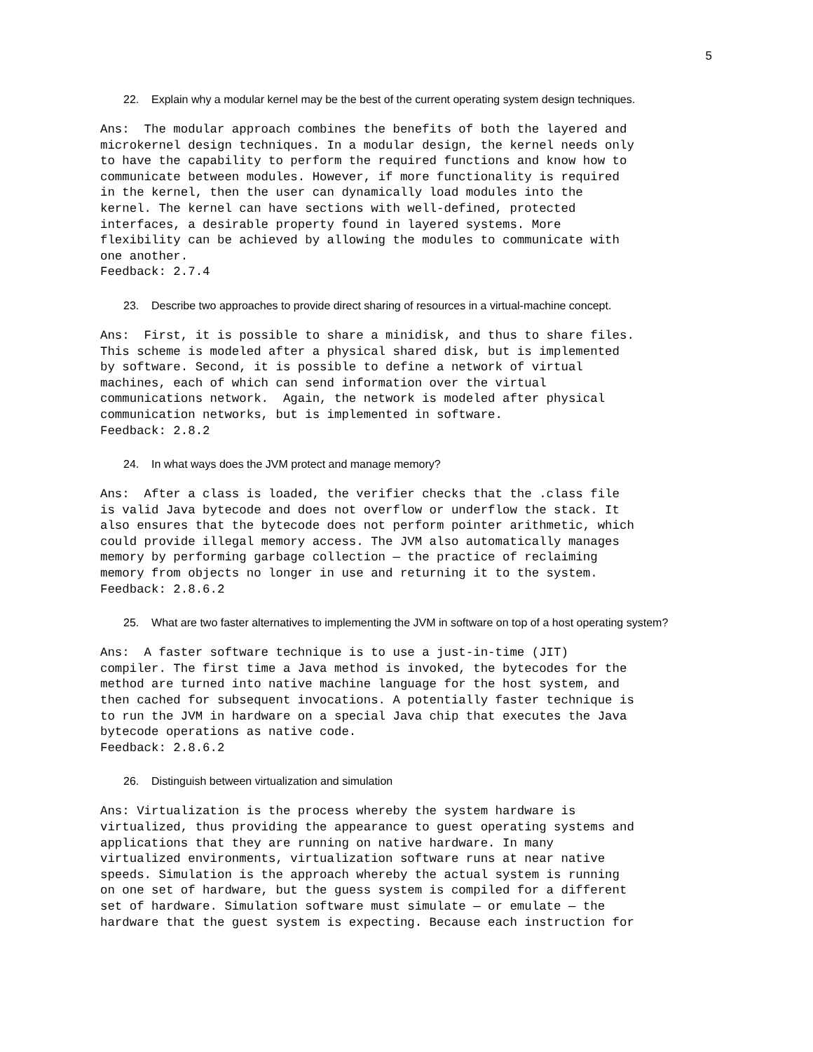5
22. Explain why a modular kernel may be the best of the current operating system design techniques.
Ans: The modular approach combines the benefits of both the layered and microkernel design techniques. In a modular design, the kernel needs only to have the capability to perform the required functions and know how to communicate between modules. However, if more functionality is required in the kernel, then the user can dynamically load modules into the kernel. The kernel can have sections with well-defined, protected interfaces, a desirable property found in layered systems. More flexibility can be achieved by allowing the modules to communicate with one another. Feedback: 2.7.4
23. Describe two approaches to provide direct sharing of resources in a virtual-machine concept.
Ans: First, it is possible to share a minidisk, and thus to share files. This scheme is modeled after a physical shared disk, but is implemented by software. Second, it is possible to define a network of virtual machines, each of which can send information over the virtual communications network. Again, the network is modeled after physical communication networks, but is implemented in software. Feedback: 2.8.2
24. In what ways does the JVM protect and manage memory?
Ans: After a class is loaded, the verifier checks that the .class file is valid Java bytecode and does not overflow or underflow the stack. It also ensures that the bytecode does not perform pointer arithmetic, which could provide illegal memory access. The JVM also automatically manages memory by performing garbage collection — the practice of reclaiming memory from objects no longer in use and returning it to the system. Feedback: 2.8.6.2
25. What are two faster alternatives to implementing the JVM in software on top of a host operating system?
Ans: A faster software technique is to use a just-in-time (JIT) compiler. The first time a Java method is invoked, the bytecodes for the method are turned into native machine language for the host system, and then cached for subsequent invocations. A potentially faster technique is to run the JVM in hardware on a special Java chip that executes the Java bytecode operations as native code. Feedback: 2.8.6.2
26. Distinguish between virtualization and simulation
Ans: Virtualization is the process whereby the system hardware is virtualized, thus providing the appearance to guest operating systems and applications that they are running on native hardware. In many virtualized environments, virtualization software runs at near native speeds. Simulation is the approach whereby the actual system is running on one set of hardware, but the guess system is compiled for a different set of hardware. Simulation software must simulate — or emulate — the hardware that the guest system is expecting. Because each instruction for